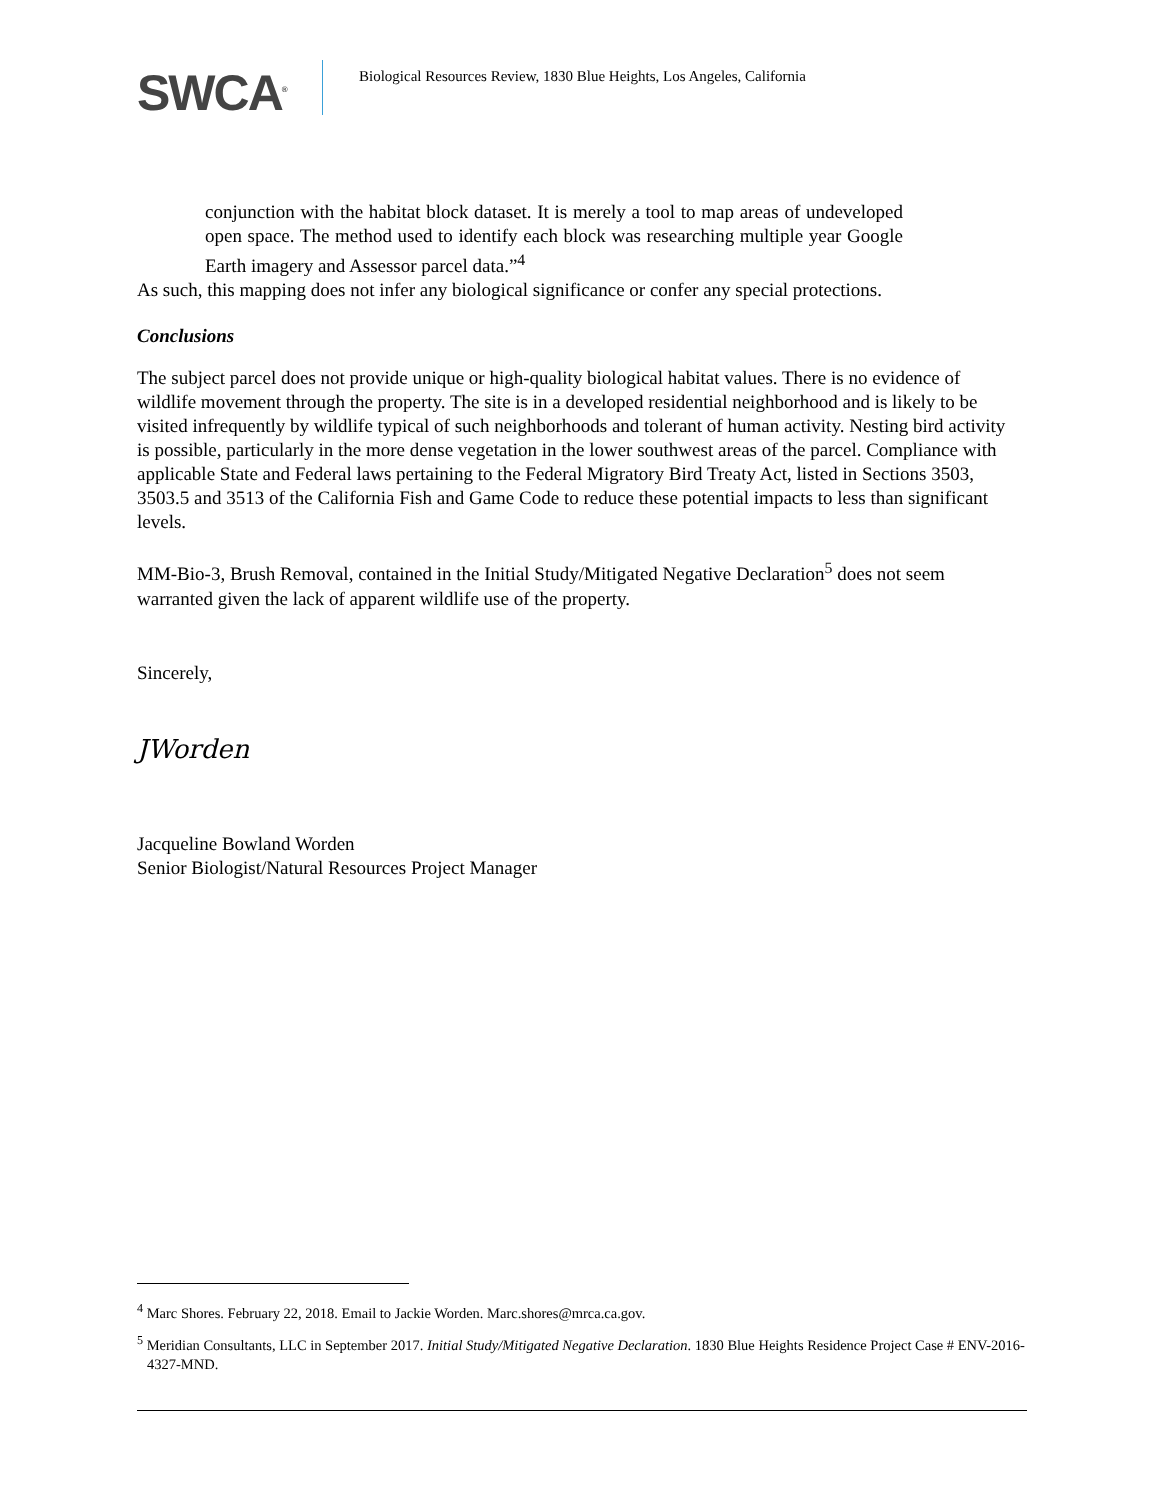SWCA<sup>®</sup>
Biological Resources Review, 1830 Blue Heights, Los Angeles, California
conjunction with the habitat block dataset. It is merely a tool to map areas of undeveloped open space. The method used to identify each block was researching multiple year Google Earth imagery and Assessor parcel data.”<sup>4</sup>
As such, this mapping does not infer any biological significance or confer any special protections.
Conclusions
The subject parcel does not provide unique or high-quality biological habitat values. There is no evidence of wildlife movement through the property. The site is in a developed residential neighborhood and is likely to be visited infrequently by wildlife typical of such neighborhoods and tolerant of human activity. Nesting bird activity is possible, particularly in the more dense vegetation in the lower southwest areas of the parcel. Compliance with applicable State and Federal laws pertaining to the Federal Migratory Bird Treaty Act, listed in Sections 3503, 3503.5 and 3513 of the California Fish and Game Code to reduce these potential impacts to less than significant levels.
MM-Bio-3, Brush Removal, contained in the Initial Study/Mitigated Negative Declaration<sup>5</sup> does not seem warranted given the lack of apparent wildlife use of the property.
Sincerely,
JWorden
Jacqueline Bowland Worden
Senior Biologist/Natural Resources Project Manager
<sup>4</sup> Marc Shores. February 22, 2018. Email to Jackie Worden. Marc.shores@mrca.ca.gov.
<sup>5</sup> Meridian Consultants, LLC in September 2017. Initial Study/Mitigated Negative Declaration. 1830 Blue Heights Residence Project Case # ENV-2016-4327-MND.